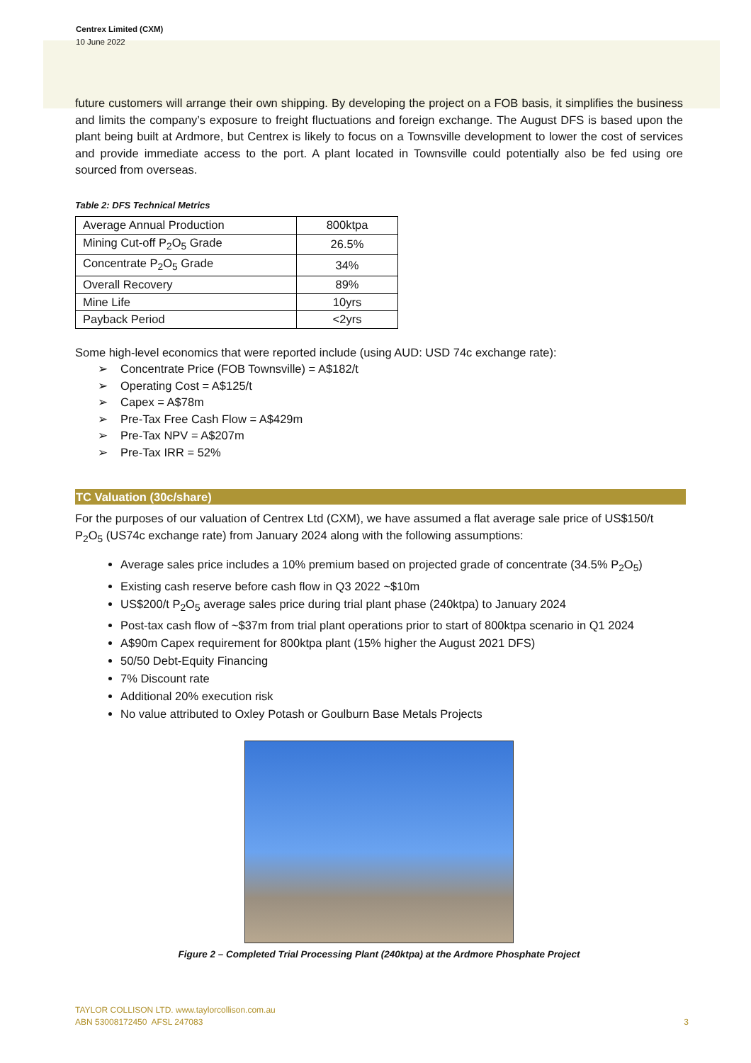Centrex Limited (CXM)
10 June 2022
future customers will arrange their own shipping. By developing the project on a FOB basis, it simplifies the business and limits the company’s exposure to freight fluctuations and foreign exchange. The August DFS is based upon the plant being built at Ardmore, but Centrex is likely to focus on a Townsville development to lower the cost of services and provide immediate access to the port. A plant located in Townsville could potentially also be fed using ore sourced from overseas.
Table 2: DFS Technical Metrics
| Average Annual Production | 800ktpa |
| Mining Cut-off P<sub>2</sub>O<sub>5</sub> Grade | 26.5% |
| Concentrate P<sub>2</sub>O<sub>5</sub> Grade | 34% |
| Overall Recovery | 89% |
| Mine Life | 10yrs |
| Payback Period | <2yrs |
Some high-level economics that were reported include (using AUD: USD 74c exchange rate):
➢ Concentrate Price (FOB Townsville) = A$182/t
➢ Operating Cost = A$125/t
➢ Capex = A$78m
➢ Pre-Tax Free Cash Flow = A$429m
➢ Pre-Tax NPV = A$207m
➢ Pre-Tax IRR = 52%
TC Valuation (30c/share)
For the purposes of our valuation of Centrex Ltd (CXM), we have assumed a flat average sale price of US$150/t P<sub>2</sub>O<sub>5</sub> (US74c exchange rate) from January 2024 along with the following assumptions:
Average sales price includes a 10% premium based on projected grade of concentrate (34.5% P<sub>2</sub>O<sub>5</sub>)
Existing cash reserve before cash flow in Q3 2022 ~$10m
US$200/t P<sub>2</sub>O<sub>5</sub> average sales price during trial plant phase (240ktpa) to January 2024
Post-tax cash flow of ~$37m from trial plant operations prior to start of 800ktpa scenario in Q1 2024
A$90m Capex requirement for 800ktpa plant (15% higher the August 2021 DFS)
50/50 Debt-Equity Financing
7% Discount rate
Additional 20% execution risk
No value attributed to Oxley Potash or Goulburn Base Metals Projects
Figure 2 – Completed Trial Processing Plant (240ktpa) at the Ardmore Phosphate Project
TAYLOR COLLISON LTD. www.taylorcollison.com.au
ABN 53008172450 AFSL 247083 3